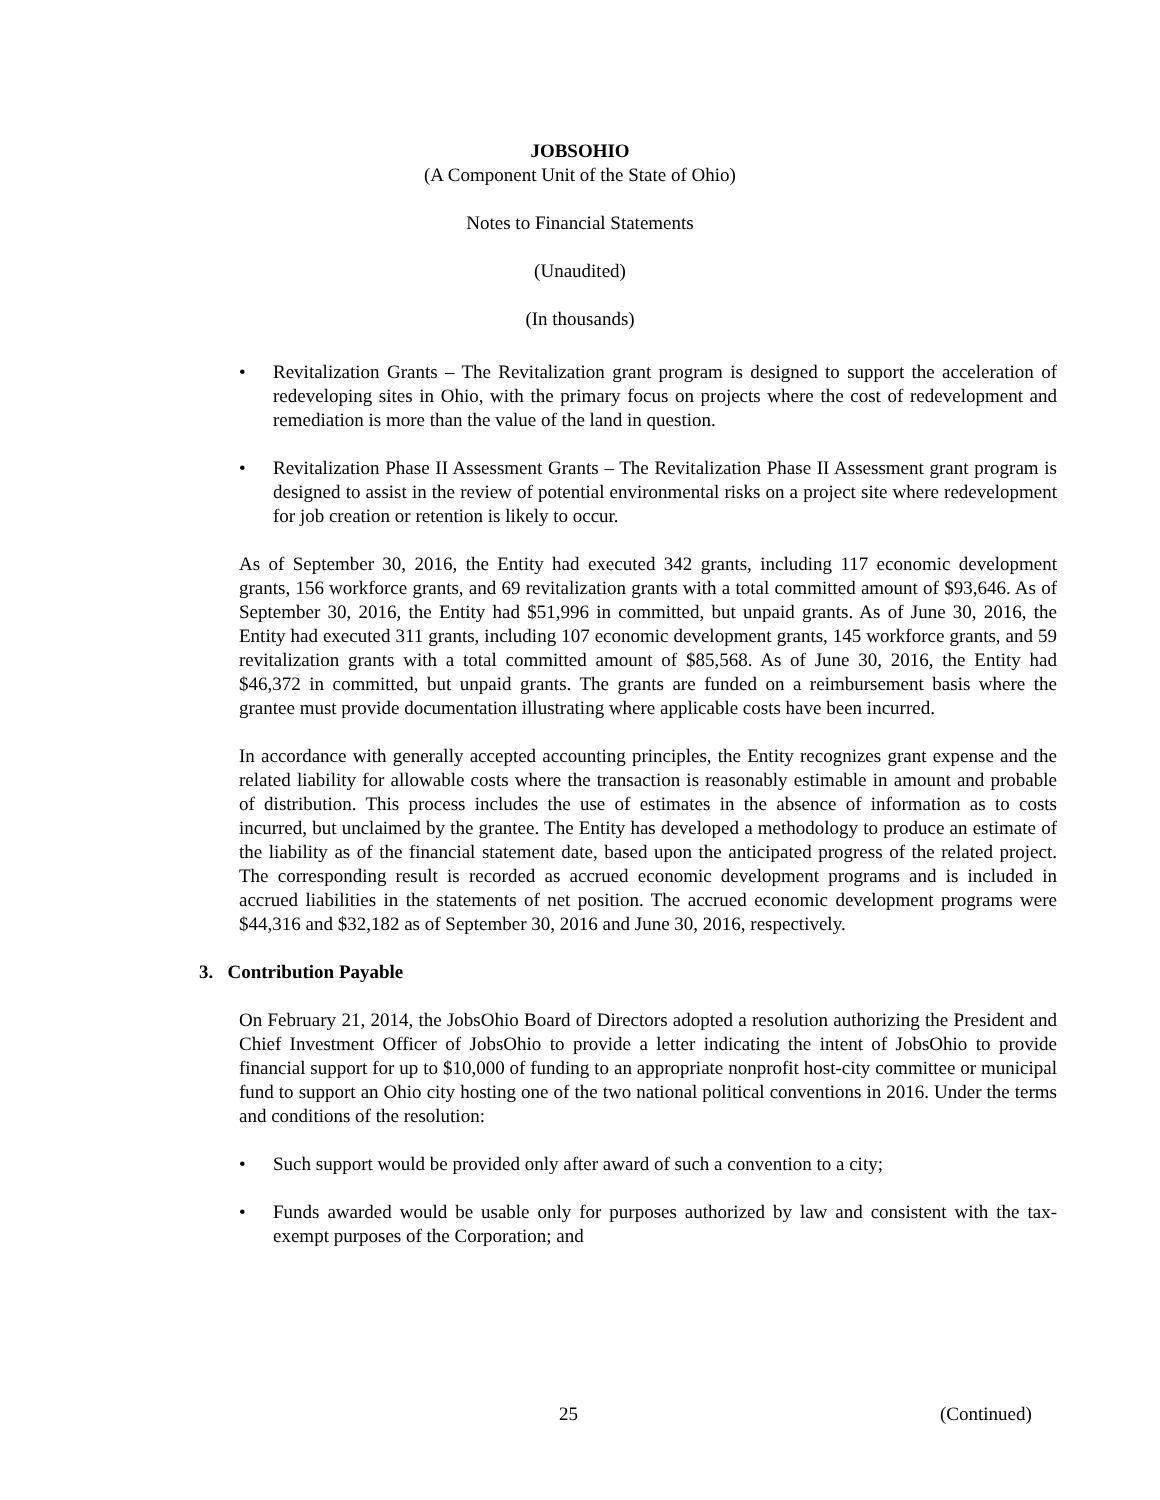JOBSOHIO
(A Component Unit of the State of Ohio)
Notes to Financial Statements
(Unaudited)
(In thousands)
• Revitalization Grants – The Revitalization grant program is designed to support the acceleration of redeveloping sites in Ohio, with the primary focus on projects where the cost of redevelopment and remediation is more than the value of the land in question.
• Revitalization Phase II Assessment Grants – The Revitalization Phase II Assessment grant program is designed to assist in the review of potential environmental risks on a project site where redevelopment for job creation or retention is likely to occur.
As of September 30, 2016, the Entity had executed 342 grants, including 117 economic development grants, 156 workforce grants, and 69 revitalization grants with a total committed amount of $93,646. As of September 30, 2016, the Entity had $51,996 in committed, but unpaid grants. As of June 30, 2016, the Entity had executed 311 grants, including 107 economic development grants, 145 workforce grants, and 59 revitalization grants with a total committed amount of $85,568. As of June 30, 2016, the Entity had $46,372 in committed, but unpaid grants. The grants are funded on a reimbursement basis where the grantee must provide documentation illustrating where applicable costs have been incurred.
In accordance with generally accepted accounting principles, the Entity recognizes grant expense and the related liability for allowable costs where the transaction is reasonably estimable in amount and probable of distribution. This process includes the use of estimates in the absence of information as to costs incurred, but unclaimed by the grantee. The Entity has developed a methodology to produce an estimate of the liability as of the financial statement date, based upon the anticipated progress of the related project. The corresponding result is recorded as accrued economic development programs and is included in accrued liabilities in the statements of net position. The accrued economic development programs were $44,316 and $32,182 as of September 30, 2016 and June 30, 2016, respectively.
3. Contribution Payable
On February 21, 2014, the JobsOhio Board of Directors adopted a resolution authorizing the President and Chief Investment Officer of JobsOhio to provide a letter indicating the intent of JobsOhio to provide financial support for up to $10,000 of funding to an appropriate nonprofit host-city committee or municipal fund to support an Ohio city hosting one of the two national political conventions in 2016. Under the terms and conditions of the resolution:
• Such support would be provided only after award of such a convention to a city;
• Funds awarded would be usable only for purposes authorized by law and consistent with the tax-exempt purposes of the Corporation; and
25 (Continued)